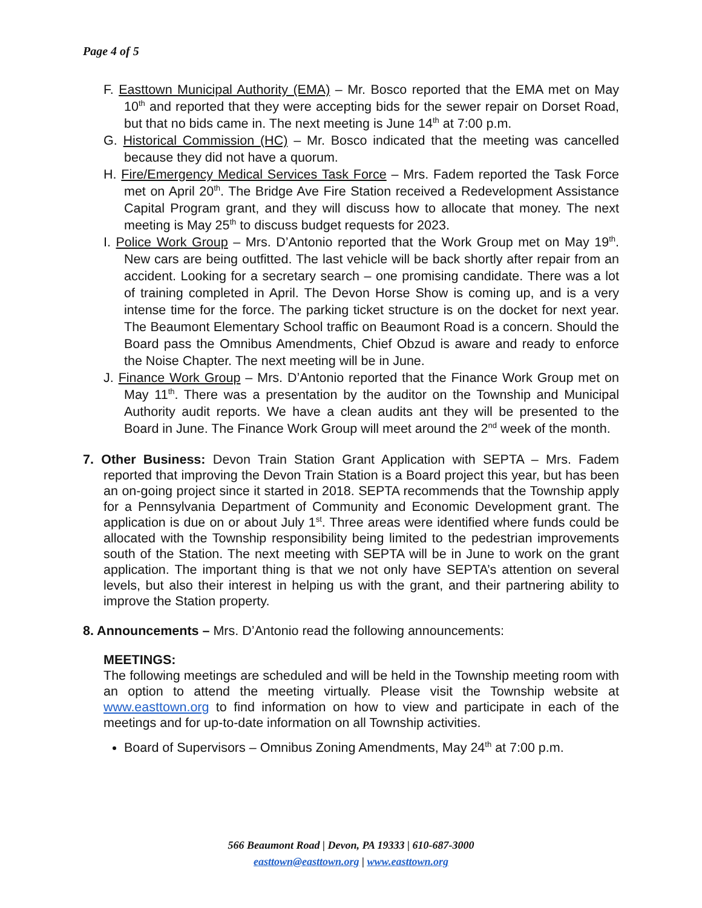Page 4 of 5
F. Easttown Municipal Authority (EMA) – Mr. Bosco reported that the EMA met on May 10<sup>th</sup> and reported that they were accepting bids for the sewer repair on Dorset Road, but that no bids came in. The next meeting is June 14<sup>th</sup> at 7:00 p.m.
G. Historical Commission (HC) – Mr. Bosco indicated that the meeting was cancelled because they did not have a quorum.
H. Fire/Emergency Medical Services Task Force – Mrs. Fadem reported the Task Force met on April 20<sup>th</sup>. The Bridge Ave Fire Station received a Redevelopment Assistance Capital Program grant, and they will discuss how to allocate that money. The next meeting is May 25<sup>th</sup> to discuss budget requests for 2023.
I. Police Work Group – Mrs. D’Antonio reported that the Work Group met on May 19<sup>th</sup>. New cars are being outfitted. The last vehicle will be back shortly after repair from an accident. Looking for a secretary search – one promising candidate. There was a lot of training completed in April. The Devon Horse Show is coming up, and is a very intense time for the force. The parking ticket structure is on the docket for next year. The Beaumont Elementary School traffic on Beaumont Road is a concern. Should the Board pass the Omnibus Amendments, Chief Obzud is aware and ready to enforce the Noise Chapter. The next meeting will be in June.
J. Finance Work Group – Mrs. D’Antonio reported that the Finance Work Group met on May 11<sup>th</sup>. There was a presentation by the auditor on the Township and Municipal Authority audit reports. We have a clean audits ant they will be presented to the Board in June. The Finance Work Group will meet around the 2<sup>nd</sup> week of the month.
7. Other Business: Devon Train Station Grant Application with SEPTA – Mrs. Fadem reported that improving the Devon Train Station is a Board project this year, but has been an on-going project since it started in 2018. SEPTA recommends that the Township apply for a Pennsylvania Department of Community and Economic Development grant. The application is due on or about July 1<sup>st</sup>. Three areas were identified where funds could be allocated with the Township responsibility being limited to the pedestrian improvements south of the Station. The next meeting with SEPTA will be in June to work on the grant application. The important thing is that we not only have SEPTA’s attention on several levels, but also their interest in helping us with the grant, and their partnering ability to improve the Station property.
8. Announcements – Mrs. D’Antonio read the following announcements:
MEETINGS:
The following meetings are scheduled and will be held in the Township meeting room with an option to attend the meeting virtually. Please visit the Township website at www.easttown.org to find information on how to view and participate in each of the meetings and for up-to-date information on all Township activities.
Board of Supervisors – Omnibus Zoning Amendments, May 24<sup>th</sup> at 7:00 p.m.
566 Beaumont Road | Devon, PA 19333 | 610-687-3000
easttown@easttown.org | www.easttown.org